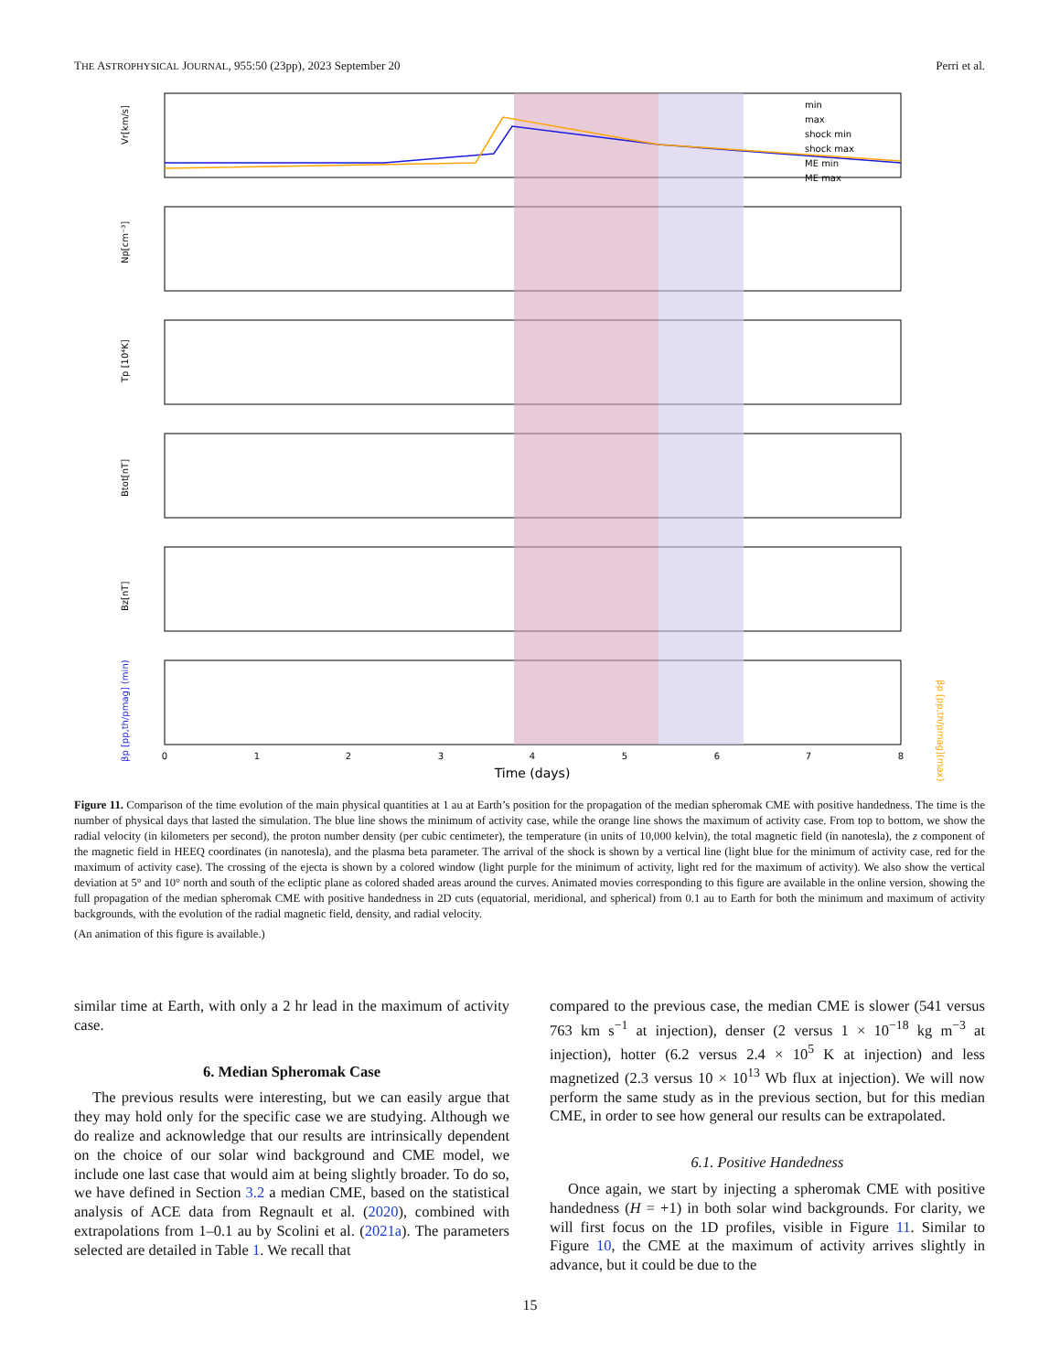THE ASTROPHYSICAL JOURNAL, 955:50 (23pp), 2023 September 20 Perri et al.
Vr[km/s]
Np[cm⁻³]
Tp [10⁴K]
Btot[nT]
Bz[nT]
βp [pp,th/pmag] (min)
βp [pp,th/pmag](max)
min
max
shock min
shock max
ME min
ME max
0
1
2
3
4
5
6
7
8
Time (days)
Figure 11. Comparison of the time evolution of the main physical quantities at 1 au at Earth’s position for the propagation of the median spheromak CME with positive handedness. The time is the number of physical days that lasted the simulation. The blue line shows the minimum of activity case, while the orange line shows the maximum of activity case. From top to bottom, we show the radial velocity (in kilometers per second), the proton number density (per cubic centimeter), the temperature (in units of 10,000 kelvin), the total magnetic field (in nanotesla), the z component of the magnetic field in HEEQ coordinates (in nanotesla), and the plasma beta parameter. The arrival of the shock is shown by a vertical line (light blue for the minimum of activity case, red for the maximum of activity case). The crossing of the ejecta is shown by a colored window (light purple for the minimum of activity, light red for the maximum of activity). We also show the vertical deviation at 5° and 10° north and south of the ecliptic plane as colored shaded areas around the curves. Animated movies corresponding to this figure are available in the online version, showing the full propagation of the median spheromak CME with positive handedness in 2D cuts (equatorial, meridional, and spherical) from 0.1 au to Earth for both the minimum and maximum of activity backgrounds, with the evolution of the radial magnetic field, density, and radial velocity.
(An animation of this figure is available.)
similar time at Earth, with only a 2 hr lead in the maximum of activity case.
6. Median Spheromak Case
The previous results were interesting, but we can easily argue that they may hold only for the specific case we are studying. Although we do realize and acknowledge that our results are intrinsically dependent on the choice of our solar wind background and CME model, we include one last case that would aim at being slightly broader. To do so, we have defined in Section 3.2 a median CME, based on the statistical analysis of ACE data from Regnault et al. (2020), combined with extrapolations from 1–0.1 au by Scolini et al. (2021a). The parameters selected are detailed in Table 1. We recall that
compared to the previous case, the median CME is slower (541 versus 763 km s<sup>−1</sup> at injection), denser (2 versus 1 × 10<sup>−18</sup> kg m<sup>−3</sup> at injection), hotter (6.2 versus 2.4 × 10<sup>5</sup> K at injection) and less magnetized (2.3 versus 10 × 10<sup>13</sup> Wb flux at injection). We will now perform the same study as in the previous section, but for this median CME, in order to see how general our results can be extrapolated.
6.1. Positive Handedness
Once again, we start by injecting a spheromak CME with positive handedness (H = +1) in both solar wind backgrounds. For clarity, we will first focus on the 1D profiles, visible in Figure 11. Similar to Figure 10, the CME at the maximum of activity arrives slightly in advance, but it could be due to the
15